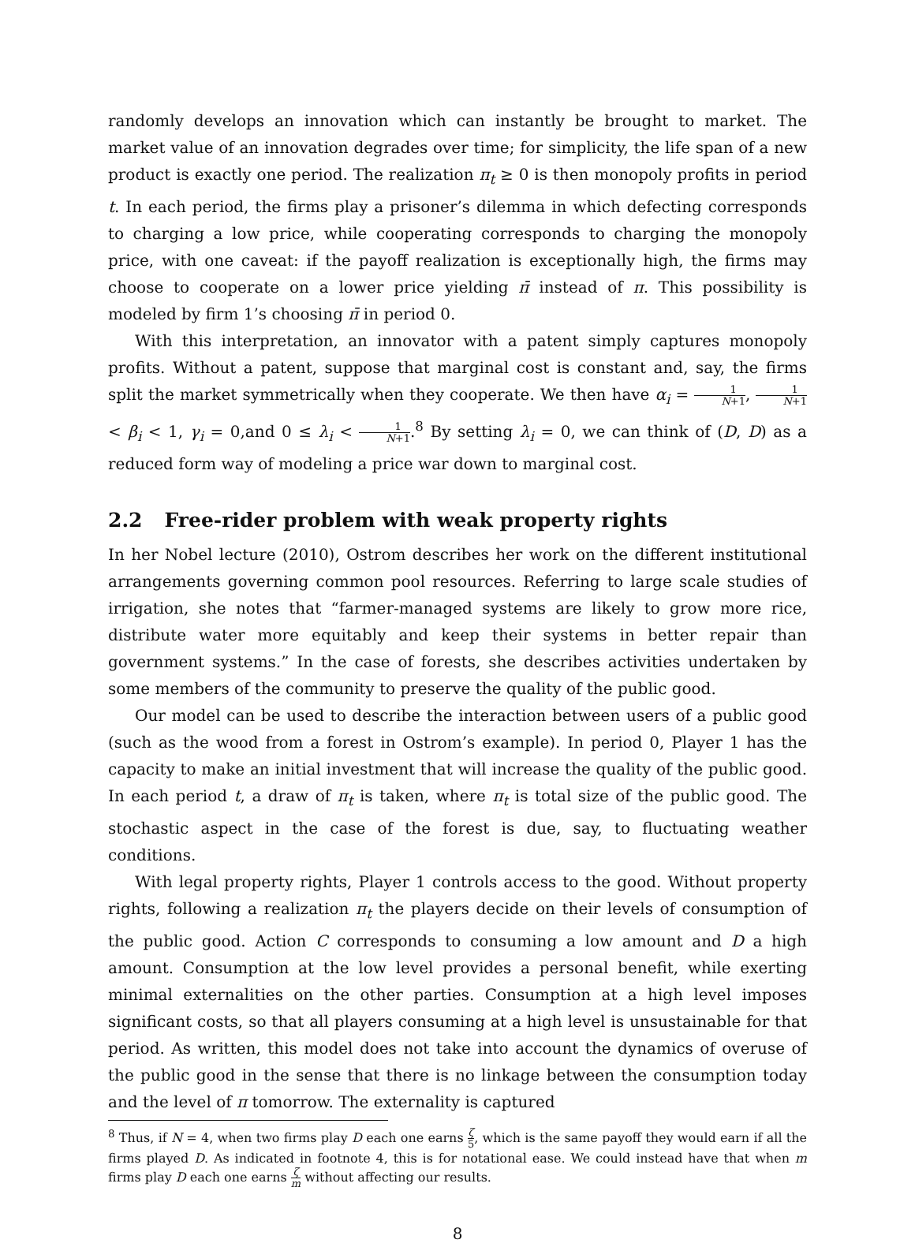randomly develops an innovation which can instantly be brought to market. The market value of an innovation degrades over time; for simplicity, the life span of a new product is exactly one period. The realization π<sub>t</sub> ≥ 0 is then monopoly profits in period t. In each period, the firms play a prisoner’s dilemma in which defecting corresponds to charging a low price, while cooperating corresponds to charging the monopoly price, with one caveat: if the payoff realization is exceptionally high, the firms may choose to cooperate on a lower price yielding π̄ instead of π. This possibility is modeled by firm 1’s choosing π̄ in period 0.
With this interpretation, an innovator with a patent simply captures monopoly profits. Without a patent, suppose that marginal cost is constant and, say, the firms split the market symmetrically when they cooperate. We then have α<sub>i</sub> = 1 N+1, 1 N+1 < β<sub>i</sub> < 1, γ<sub>i</sub> = 0,and 0 ≤ λ<sub>i</sub> < 1 N+1.<sup>8</sup> By setting λ<sub>i</sub> = 0, we can think of (D, D) as a reduced form way of modeling a price war down to marginal cost.
2.2 Free-rider problem with weak property rights
In her Nobel lecture (2010), Ostrom describes her work on the different institutional arrangements governing common pool resources. Referring to large scale studies of irrigation, she notes that “farmer-managed systems are likely to grow more rice, distribute water more equitably and keep their systems in better repair than government systems.” In the case of forests, she describes activities undertaken by some members of the community to preserve the quality of the public good.
Our model can be used to describe the interaction between users of a public good (such as the wood from a forest in Ostrom’s example). In period 0, Player 1 has the capacity to make an initial investment that will increase the quality of the public good. In each period t, a draw of π<sub>t</sub> is taken, where π<sub>t</sub> is total size of the public good. The stochastic aspect in the case of the forest is due, say, to fluctuating weather conditions.
With legal property rights, Player 1 controls access to the good. Without property rights, following a realization π<sub>t</sub> the players decide on their levels of consumption of the public good. Action C corresponds to consuming a low amount and D a high amount. Consumption at the low level provides a personal benefit, while exerting minimal externalities on the other parties. Consumption at a high level imposes significant costs, so that all players consuming at a high level is unsustainable for that period. As written, this model does not take into account the dynamics of overuse of the public good in the sense that there is no linkage between the consumption today and the level of π tomorrow. The externality is captured
<sup>8</sup> Thus, if N = 4, when two firms play D each one earns ζ 5, which is the same payoff they would earn if all the firms played D. As indicated in footnote 4, this is for notational ease. We could instead have that when m firms play D each one earns ζ m without affecting our results.
8